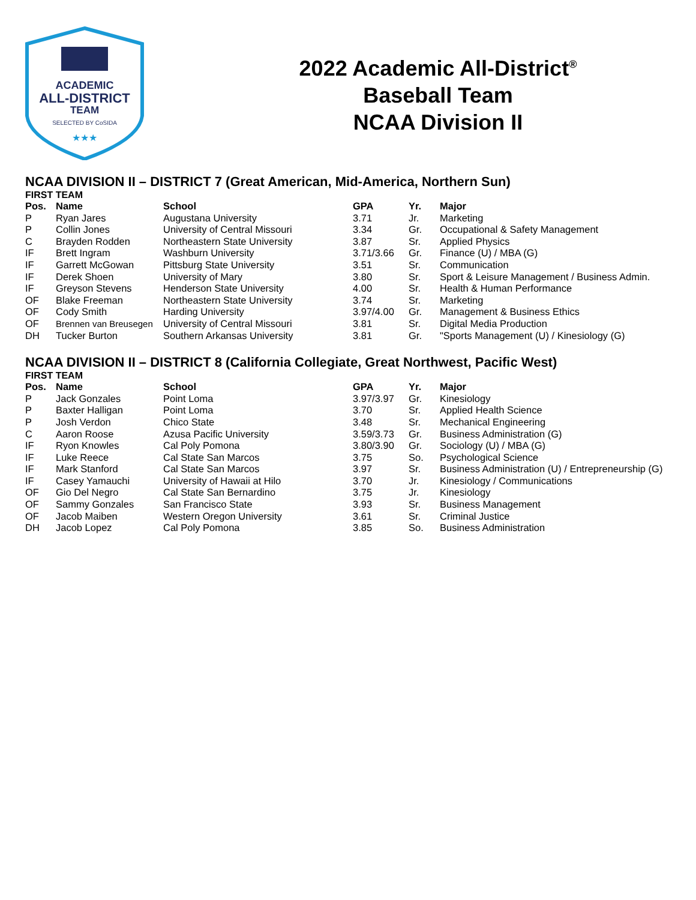ACADEMIC
ALL-DISTRICT
TEAM
SELECTED BY CoSIDA
★★★
2022 Academic All-District<sup>®</sup>
Baseball Team
NCAA Division II
NCAA DIVISION II – DISTRICT 7 (Great American, Mid-America, Northern Sun)
FIRST TEAM
| Pos. | Name | School | GPA | Yr. | Major |
| --- | --- | --- | --- | --- | --- |
| P | Ryan Jares | Augustana University | 3.71 | Jr. | Marketing |
| P | Collin Jones | University of Central Missouri | 3.34 | Gr. | Occupational & Safety Management |
| C | Brayden Rodden | Northeastern State University | 3.87 | Sr. | Applied Physics |
| IF | Brett Ingram | Washburn University | 3.71/3.66 | Gr. | Finance (U) / MBA (G) |
| IF | Garrett McGowan | Pittsburg State University | 3.51 | Sr. | Communication |
| IF | Derek Shoen | University of Mary | 3.80 | Sr. | Sport & Leisure Management / Business Admin. |
| IF | Greyson Stevens | Henderson State University | 4.00 | Sr. | Health & Human Performance |
| OF | Blake Freeman | Northeastern State University | 3.74 | Sr. | Marketing |
| OF | Cody Smith | Harding University | 3.97/4.00 | Gr. | Management & Business Ethics |
| OF | Brennen van Breusegen | University of Central Missouri | 3.81 | Sr. | Digital Media Production |
| DH | Tucker Burton | Southern Arkansas University | 3.81 | Gr. | "Sports Management (U) / Kinesiology (G) |
NCAA DIVISION II – DISTRICT 8 (California Collegiate, Great Northwest, Pacific West)
FIRST TEAM
| Pos. | Name | School | GPA | Yr. | Major |
| --- | --- | --- | --- | --- | --- |
| P | Jack Gonzales | Point Loma | 3.97/3.97 | Gr. | Kinesiology |
| P | Baxter Halligan | Point Loma | 3.70 | Sr. | Applied Health Science |
| P | Josh Verdon | Chico State | 3.48 | Sr. | Mechanical Engineering |
| C | Aaron Roose | Azusa Pacific University | 3.59/3.73 | Gr. | Business Administration (G) |
| IF | Ryon Knowles | Cal Poly Pomona | 3.80/3.90 | Gr. | Sociology (U) / MBA (G) |
| IF | Luke Reece | Cal State San Marcos | 3.75 | So. | Psychological Science |
| IF | Mark Stanford | Cal State San Marcos | 3.97 | Sr. | Business Administration (U) / Entrepreneurship (G) |
| IF | Casey Yamauchi | University of Hawaii at Hilo | 3.70 | Jr. | Kinesiology / Communications |
| OF | Gio Del Negro | Cal State San Bernardino | 3.75 | Jr. | Kinesiology |
| OF | Sammy Gonzales | San Francisco State | 3.93 | Sr. | Business Management |
| OF | Jacob Maiben | Western Oregon University | 3.61 | Sr. | Criminal Justice |
| DH | Jacob Lopez | Cal Poly Pomona | 3.85 | So. | Business Administration |